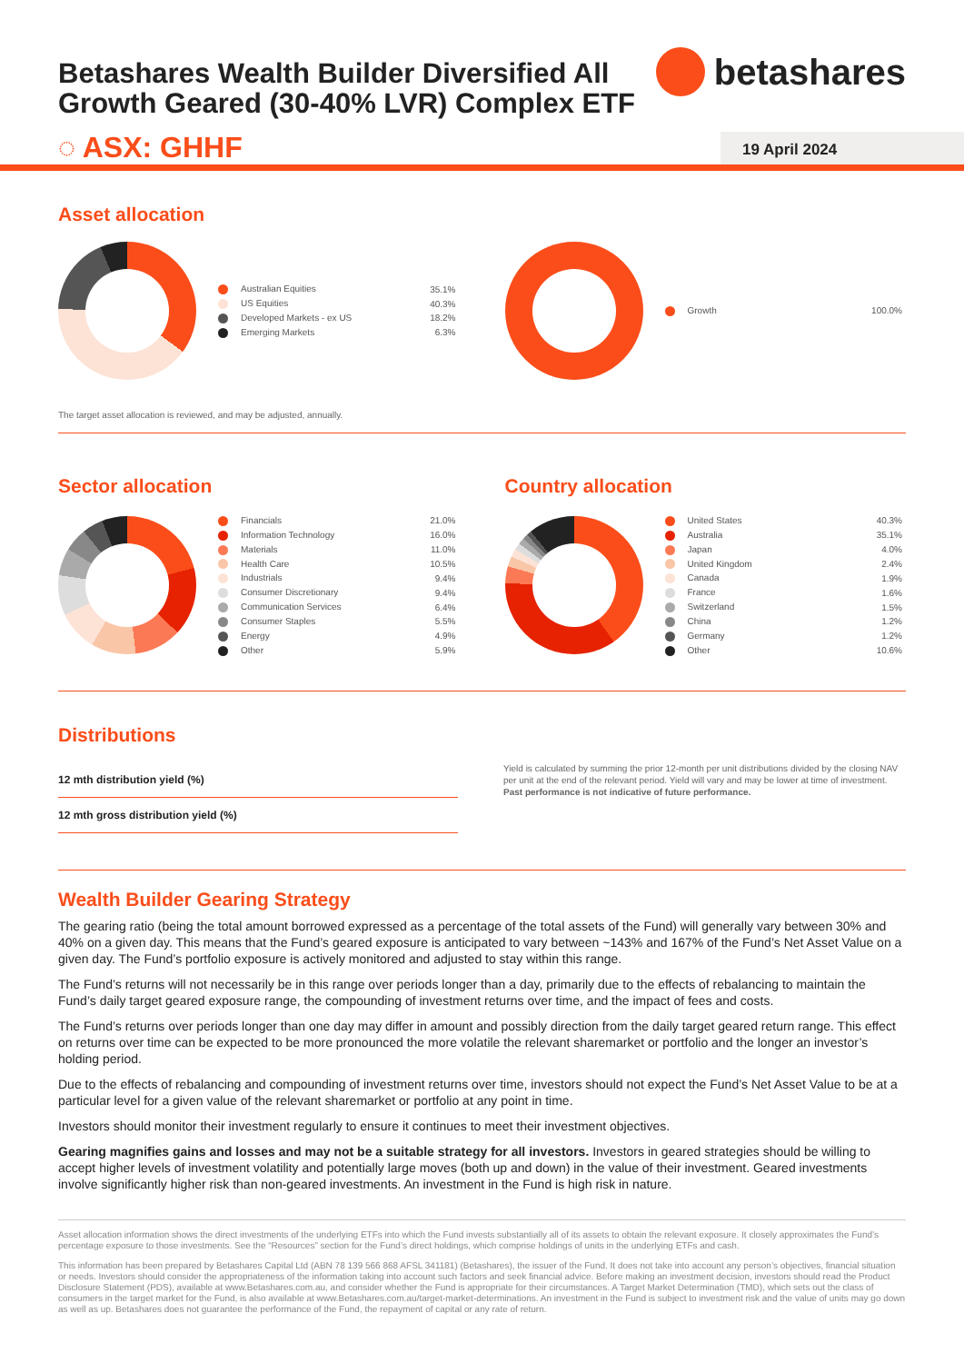Betashares Wealth Builder Diversified All Growth Geared (30-40% LVR) Complex ETF
betashares
◌ ASX: GHHF
19 April 2024
Asset allocation
| Australian Equities | 35.1% |
| US Equities | 40.3% |
| Developed Markets - ex US | 18.2% |
| Emerging Markets | 6.3% |
| Growth | 100.0% |
The target asset allocation is reviewed, and may be adjusted, annually.
Sector allocation
| Financials | 21.0% |
| Information Technology | 16.0% |
| Materials | 11.0% |
| Health Care | 10.5% |
| Industrials | 9.4% |
| Consumer Discretionary | 9.4% |
| Communication Services | 6.4% |
| Consumer Staples | 5.5% |
| Energy | 4.9% |
| Other | 5.9% |
Country allocation
| United States | 40.3% |
| Australia | 35.1% |
| Japan | 4.0% |
| United Kingdom | 2.4% |
| Canada | 1.9% |
| France | 1.6% |
| Switzerland | 1.5% |
| China | 1.2% |
| Germany | 1.2% |
| Other | 10.6% |
Distributions
| 12 mth distribution yield (%) |
| 12 mth gross distribution yield (%) |
Yield is calculated by summing the prior 12-month per unit distributions divided by the closing NAV per unit at the end of the relevant period. Yield will vary and may be lower at time of investment. Past performance is not indicative of future performance.
Wealth Builder Gearing Strategy
The gearing ratio (being the total amount borrowed expressed as a percentage of the total assets of the Fund) will generally vary between 30% and 40% on a given day. This means that the Fund’s geared exposure is anticipated to vary between ~143% and 167% of the Fund’s Net Asset Value on a given day. The Fund’s portfolio exposure is actively monitored and adjusted to stay within this range.
The Fund’s returns will not necessarily be in this range over periods longer than a day, primarily due to the effects of rebalancing to maintain the Fund’s daily target geared exposure range, the compounding of investment returns over time, and the impact of fees and costs.
The Fund’s returns over periods longer than one day may differ in amount and possibly direction from the daily target geared return range. This effect on returns over time can be expected to be more pronounced the more volatile the relevant sharemarket or portfolio and the longer an investor’s holding period.
Due to the effects of rebalancing and compounding of investment returns over time, investors should not expect the Fund’s Net Asset Value to be at a particular level for a given value of the relevant sharemarket or portfolio at any point in time.
Investors should monitor their investment regularly to ensure it continues to meet their investment objectives.
Gearing magnifies gains and losses and may not be a suitable strategy for all investors. Investors in geared strategies should be willing to accept higher levels of investment volatility and potentially large moves (both up and down) in the value of their investment. Geared investments involve significantly higher risk than non-geared investments. An investment in the Fund is high risk in nature.
Asset allocation information shows the direct investments of the underlying ETFs into which the Fund invests substantially all of its assets to obtain the relevant exposure. It closely approximates the Fund’s percentage exposure to those investments. See the “Resources” section for the Fund’s direct holdings, which comprise holdings of units in the underlying ETFs and cash.
This information has been prepared by Betashares Capital Ltd (ABN 78 139 566 868 AFSL 341181) (Betashares), the issuer of the Fund. It does not take into account any person’s objectives, financial situation or needs. Investors should consider the appropriateness of the information taking into account such factors and seek financial advice. Before making an investment decision, investors should read the Product Disclosure Statement (PDS), available at www.Betashares.com.au, and consider whether the Fund is appropriate for their circumstances. A Target Market Determination (TMD), which sets out the class of consumers in the target market for the Fund, is also available at www.Betashares.com.au/target-market-determinations. An investment in the Fund is subject to investment risk and the value of units may go down as well as up. Betashares does not guarantee the performance of the Fund, the repayment of capital or any rate of return.